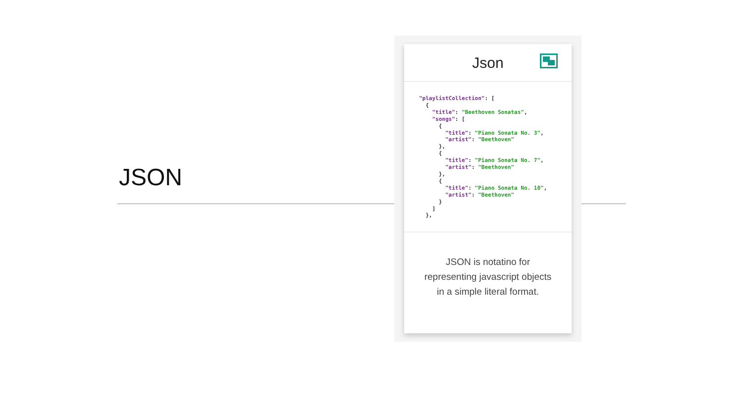JSON
Json
"playlistCollection": [
  {
    "title": "Beethoven Sonatas",
    "songs": [
      {
        "title": "Piano Sonata No. 3",
        "artist": "Beethoven"
      },
      {
        "title": "Piano Sonata No. 7",
        "artist": "Beethoven"
      },
      {
        "title": "Piano Sonata No. 10",
        "artist": "Beethoven"
      }
    ]
  },
JSON is notatino for
representing javascript objects
in a simple literal format.